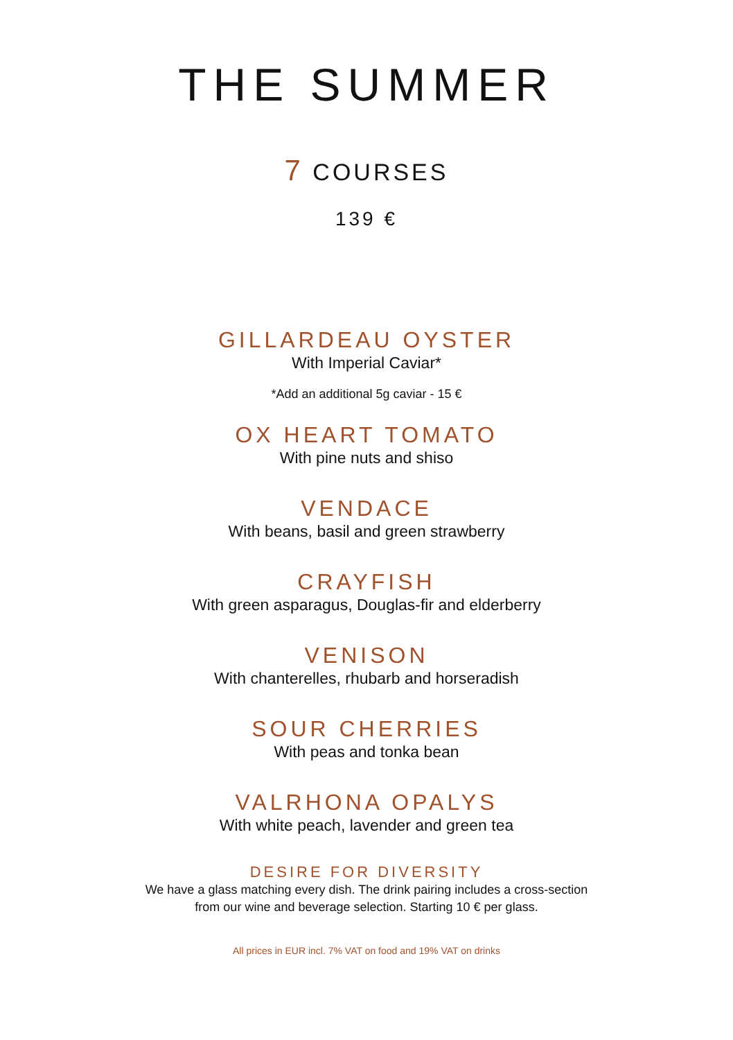THE SUMMER
7 COURSES
139 €
GILLARDEAU OYSTER
With Imperial Caviar*
*Add an additional 5g caviar - 15 €
OX HEART TOMATO
With pine nuts and shiso
VENDACE
With beans, basil and green strawberry
CRAYFISH
With green asparagus, Douglas-fir and elderberry
VENISON
With chanterelles, rhubarb and horseradish
SOUR CHERRIES
With peas and tonka bean
VALRHONA OPALYS
With white peach, lavender and green tea
DESIRE FOR DIVERSITY
We have a glass matching every dish. The drink pairing includes a cross-section
from our wine and beverage selection. Starting 10 € per glass.
All prices in EUR incl. 7% VAT on food and 19% VAT on drinks